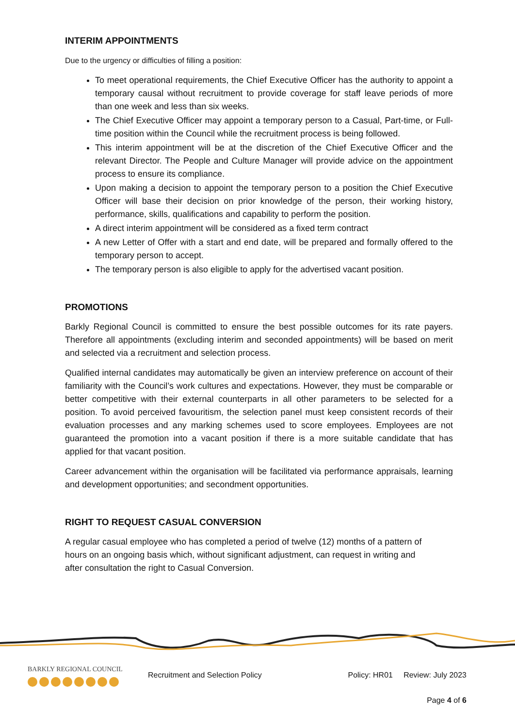INTERIM APPOINTMENTS
Due to the urgency or difficulties of filling a position:
To meet operational requirements, the Chief Executive Officer has the authority to appoint a temporary causal without recruitment to provide coverage for staff leave periods of more than one week and less than six weeks.
The Chief Executive Officer may appoint a temporary person to a Casual, Part-time, or Full-time position within the Council while the recruitment process is being followed.
This interim appointment will be at the discretion of the Chief Executive Officer and the relevant Director. The People and Culture Manager will provide advice on the appointment process to ensure its compliance.
Upon making a decision to appoint the temporary person to a position the Chief Executive Officer will base their decision on prior knowledge of the person, their working history, performance, skills, qualifications and capability to perform the position.
A direct interim appointment will be considered as a fixed term contract
A new Letter of Offer with a start and end date, will be prepared and formally offered to the temporary person to accept.
The temporary person is also eligible to apply for the advertised vacant position.
PROMOTIONS
Barkly Regional Council is committed to ensure the best possible outcomes for its rate payers. Therefore all appointments (excluding interim and seconded appointments) will be based on merit and selected via a recruitment and selection process.
Qualified internal candidates may automatically be given an interview preference on account of their familiarity with the Council’s work cultures and expectations. However, they must be comparable or better competitive with their external counterparts in all other parameters to be selected for a position. To avoid perceived favouritism, the selection panel must keep consistent records of their evaluation processes and any marking schemes used to score employees. Employees are not guaranteed the promotion into a vacant position if there is a more suitable candidate that has applied for that vacant position.
Career advancement within the organisation will be facilitated via performance appraisals, learning and development opportunities; and secondment opportunities.
RIGHT TO REQUEST CASUAL CONVERSION
A regular casual employee who has completed a period of twelve (12) months of a pattern of hours on an ongoing basis which, without significant adjustment, can request in writing and after consultation the right to Casual Conversion.
BARKLY REGIONAL COUNCIL
Recruitment and Selection Policy
Policy: HR01 Review: July 2023
Page 4 of 6